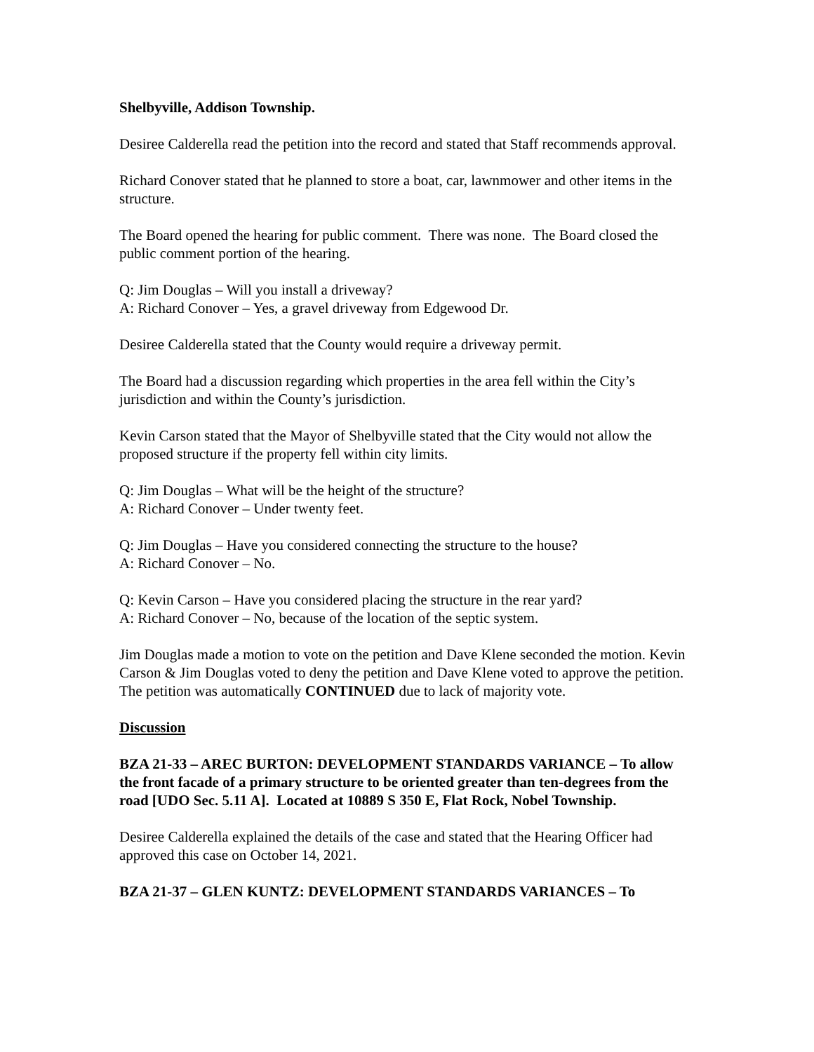Shelbyville, Addison Township.
Desiree Calderella read the petition into the record and stated that Staff recommends approval.
Richard Conover stated that he planned to store a boat, car, lawnmower and other items in the structure.
The Board opened the hearing for public comment. There was none. The Board closed the public comment portion of the hearing.
Q: Jim Douglas – Will you install a driveway?
A: Richard Conover – Yes, a gravel driveway from Edgewood Dr.
Desiree Calderella stated that the County would require a driveway permit.
The Board had a discussion regarding which properties in the area fell within the City’s jurisdiction and within the County’s jurisdiction.
Kevin Carson stated that the Mayor of Shelbyville stated that the City would not allow the proposed structure if the property fell within city limits.
Q: Jim Douglas – What will be the height of the structure?
A: Richard Conover – Under twenty feet.
Q: Jim Douglas – Have you considered connecting the structure to the house?
A: Richard Conover – No.
Q: Kevin Carson – Have you considered placing the structure in the rear yard?
A: Richard Conover – No, because of the location of the septic system.
Jim Douglas made a motion to vote on the petition and Dave Klene seconded the motion. Kevin Carson & Jim Douglas voted to deny the petition and Dave Klene voted to approve the petition. The petition was automatically CONTINUED due to lack of majority vote.
Discussion
BZA 21-33 – AREC BURTON: DEVELOPMENT STANDARDS VARIANCE – To allow the front facade of a primary structure to be oriented greater than ten-degrees from the road [UDO Sec. 5.11 A]. Located at 10889 S 350 E, Flat Rock, Nobel Township.
Desiree Calderella explained the details of the case and stated that the Hearing Officer had approved this case on October 14, 2021.
BZA 21-37 – GLEN KUNTZ: DEVELOPMENT STANDARDS VARIANCES – To